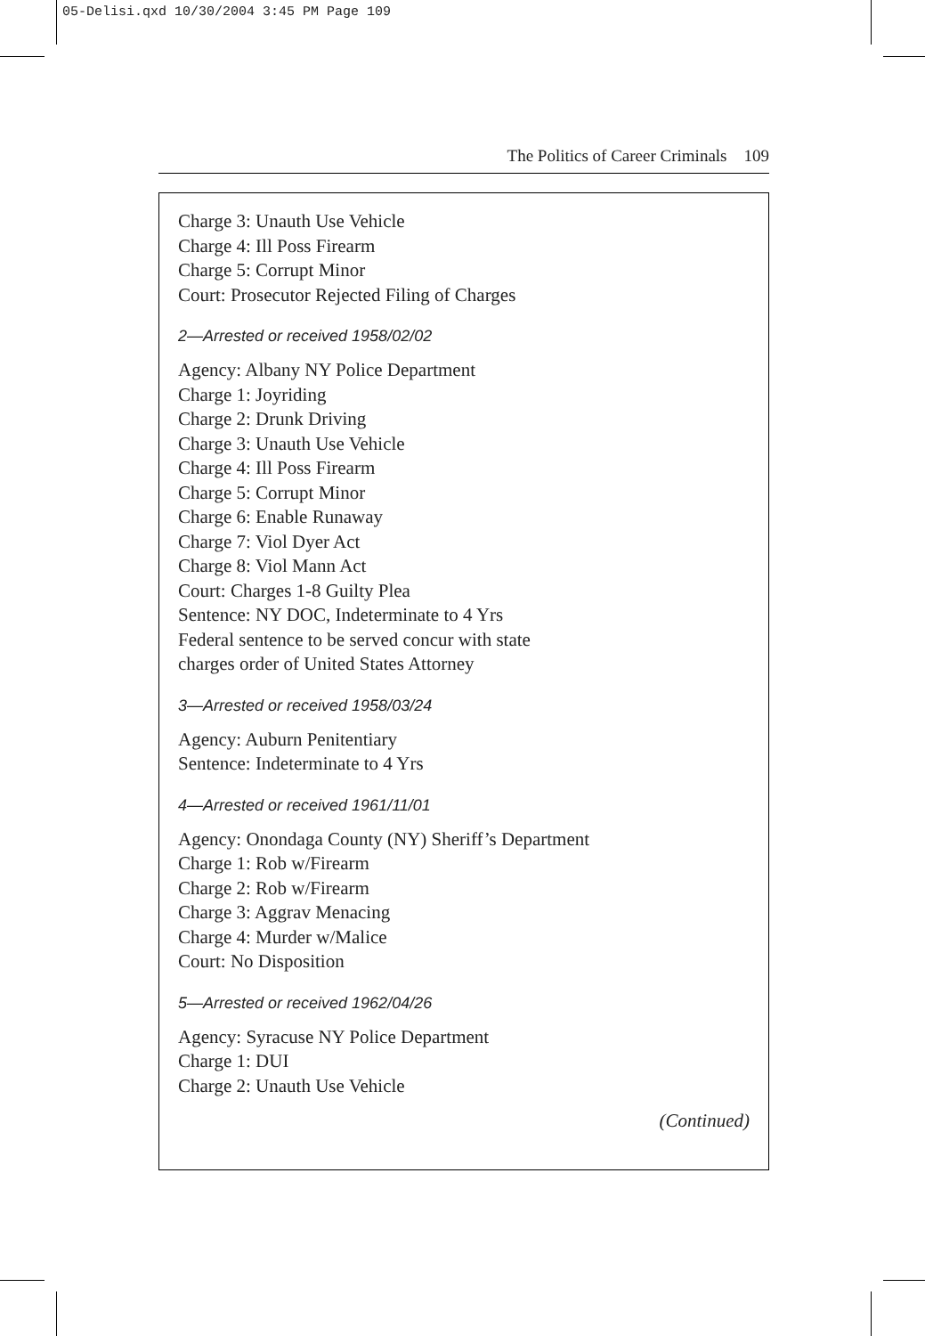05-Delisi.qxd 10/30/2004 3:45 PM Page 109
The Politics of Career Criminals 109
Charge 3: Unauth Use Vehicle
Charge 4: Ill Poss Firearm
Charge 5: Corrupt Minor
Court: Prosecutor Rejected Filing of Charges
2—Arrested or received 1958/02/02
Agency: Albany NY Police Department
Charge 1: Joyriding
Charge 2: Drunk Driving
Charge 3: Unauth Use Vehicle
Charge 4: Ill Poss Firearm
Charge 5: Corrupt Minor
Charge 6: Enable Runaway
Charge 7: Viol Dyer Act
Charge 8: Viol Mann Act
Court: Charges 1-8 Guilty Plea
Sentence: NY DOC, Indeterminate to 4 Yrs
Federal sentence to be served concur with state
charges order of United States Attorney
3—Arrested or received 1958/03/24
Agency: Auburn Penitentiary
Sentence: Indeterminate to 4 Yrs
4—Arrested or received 1961/11/01
Agency: Onondaga County (NY) Sheriff’s Department
Charge 1: Rob w/Firearm
Charge 2: Rob w/Firearm
Charge 3: Aggrav Menacing
Charge 4: Murder w/Malice
Court: No Disposition
5—Arrested or received 1962/04/26
Agency: Syracuse NY Police Department
Charge 1: DUI
Charge 2: Unauth Use Vehicle
(Continued)